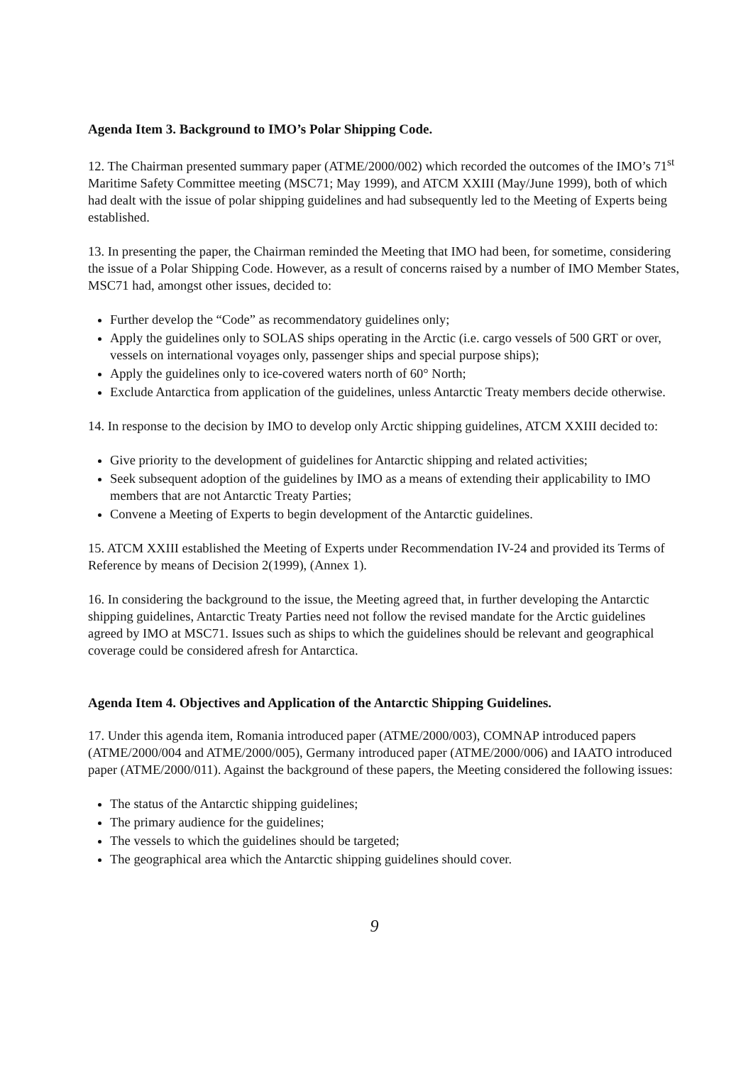Agenda Item 3. Background to IMO’s Polar Shipping Code.
12. The Chairman presented summary paper (ATME/2000/002) which recorded the outcomes of the IMO’s 71<sup>st</sup> Maritime Safety Committee meeting (MSC71; May 1999), and ATCM XXIII (May/June 1999), both of which had dealt with the issue of polar shipping guidelines and had subsequently led to the Meeting of Experts being established.
13. In presenting the paper, the Chairman reminded the Meeting that IMO had been, for sometime, considering the issue of a Polar Shipping Code. However, as a result of concerns raised by a number of IMO Member States, MSC71 had, amongst other issues, decided to:
Further develop the “Code” as recommendatory guidelines only;
Apply the guidelines only to SOLAS ships operating in the Arctic (i.e. cargo vessels of 500 GRT or over, vessels on international voyages only, passenger ships and special purpose ships);
Apply the guidelines only to ice-covered waters north of 60° North;
Exclude Antarctica from application of the guidelines, unless Antarctic Treaty members decide otherwise.
14. In response to the decision by IMO to develop only Arctic shipping guidelines, ATCM XXIII decided to:
Give priority to the development of guidelines for Antarctic shipping and related activities;
Seek subsequent adoption of the guidelines by IMO as a means of extending their applicability to IMO members that are not Antarctic Treaty Parties;
Convene a Meeting of Experts to begin development of the Antarctic guidelines.
15. ATCM XXIII established the Meeting of Experts under Recommendation IV-24 and provided its Terms of Reference by means of Decision 2(1999), (Annex 1).
16. In considering the background to the issue, the Meeting agreed that, in further developing the Antarctic shipping guidelines, Antarctic Treaty Parties need not follow the revised mandate for the Arctic guidelines agreed by IMO at MSC71. Issues such as ships to which the guidelines should be relevant and geographical coverage could be considered afresh for Antarctica.
Agenda Item 4. Objectives and Application of the Antarctic Shipping Guidelines.
17. Under this agenda item, Romania introduced paper (ATME/2000/003), COMNAP introduced papers (ATME/2000/004 and ATME/2000/005), Germany introduced paper (ATME/2000/006) and IAATO introduced paper (ATME/2000/011). Against the background of these papers, the Meeting considered the following issues:
The status of the Antarctic shipping guidelines;
The primary audience for the guidelines;
The vessels to which the guidelines should be targeted;
The geographical area which the Antarctic shipping guidelines should cover.
9